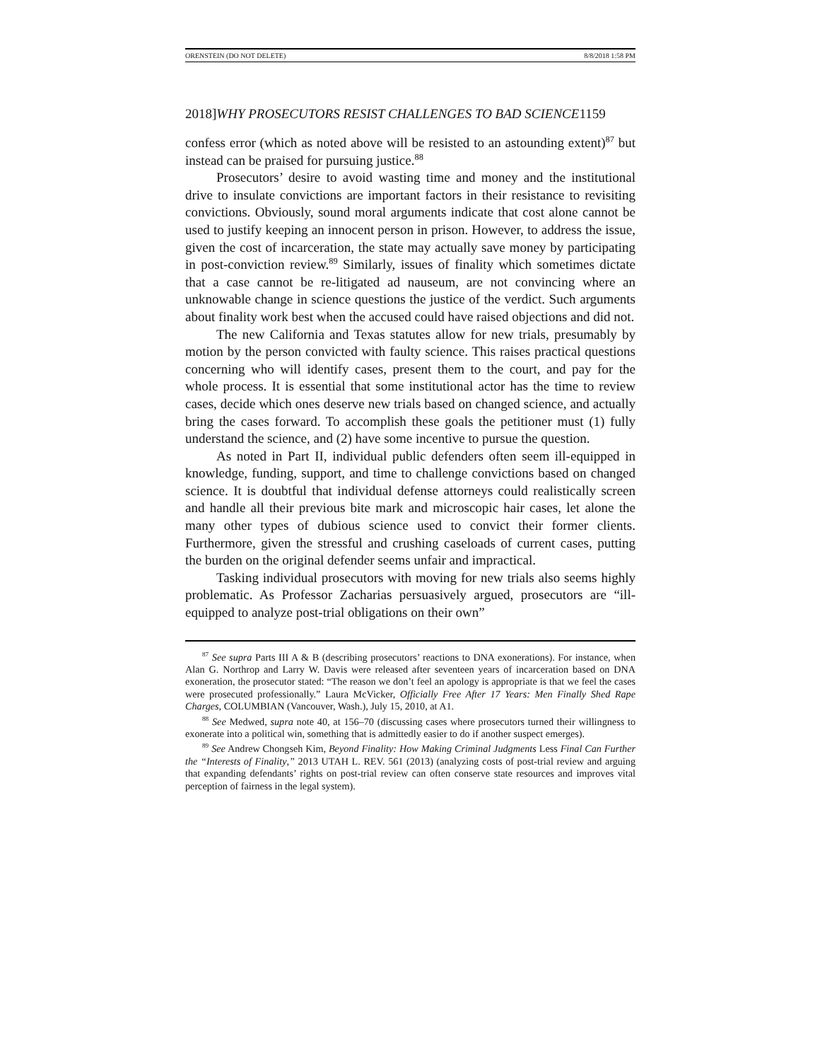ORENSTEIN (DO NOT DELETE) 8/8/2018 1:58 PM
2018] WHY PROSECUTORS RESIST CHALLENGES TO BAD SCIENCE 1159
confess error (which as noted above will be resisted to an astounding extent)<sup>87</sup> but instead can be praised for pursuing justice.<sup>88</sup>
Prosecutors’ desire to avoid wasting time and money and the institutional drive to insulate convictions are important factors in their resistance to revisiting convictions. Obviously, sound moral arguments indicate that cost alone cannot be used to justify keeping an innocent person in prison. However, to address the issue, given the cost of incarceration, the state may actually save money by participating in post-conviction review.<sup>89</sup> Similarly, issues of finality which sometimes dictate that a case cannot be re-litigated ad nauseum, are not convincing where an unknowable change in science questions the justice of the verdict. Such arguments about finality work best when the accused could have raised objections and did not.
The new California and Texas statutes allow for new trials, presumably by motion by the person convicted with faulty science. This raises practical questions concerning who will identify cases, present them to the court, and pay for the whole process. It is essential that some institutional actor has the time to review cases, decide which ones deserve new trials based on changed science, and actually bring the cases forward. To accomplish these goals the petitioner must (1) fully understand the science, and (2) have some incentive to pursue the question.
As noted in Part II, individual public defenders often seem ill-equipped in knowledge, funding, support, and time to challenge convictions based on changed science. It is doubtful that individual defense attorneys could realistically screen and handle all their previous bite mark and microscopic hair cases, let alone the many other types of dubious science used to convict their former clients. Furthermore, given the stressful and crushing caseloads of current cases, putting the burden on the original defender seems unfair and impractical.
Tasking individual prosecutors with moving for new trials also seems highly problematic. As Professor Zacharias persuasively argued, prosecutors are “ill-equipped to analyze post-trial obligations on their own”
<sup>87</sup> See supra Parts III A & B (describing prosecutors’ reactions to DNA exonerations). For instance, when Alan G. Northrop and Larry W. Davis were released after seventeen years of incarceration based on DNA exoneration, the prosecutor stated: “The reason we don’t feel an apology is appropriate is that we feel the cases were prosecuted professionally.” Laura McVicker, Officially Free After 17 Years: Men Finally Shed Rape Charges, COLUMBIAN (Vancouver, Wash.), July 15, 2010, at A1.
<sup>88</sup> See Medwed, supra note 40, at 156–70 (discussing cases where prosecutors turned their willingness to exonerate into a political win, something that is admittedly easier to do if another suspect emerges).
<sup>89</sup> See Andrew Chongseh Kim, Beyond Finality: How Making Criminal Judgments Less Final Can Further the “Interests of Finality,” 2013 UTAH L. REV. 561 (2013) (analyzing costs of post-trial review and arguing that expanding defendants’ rights on post-trial review can often conserve state resources and improves vital perception of fairness in the legal system).